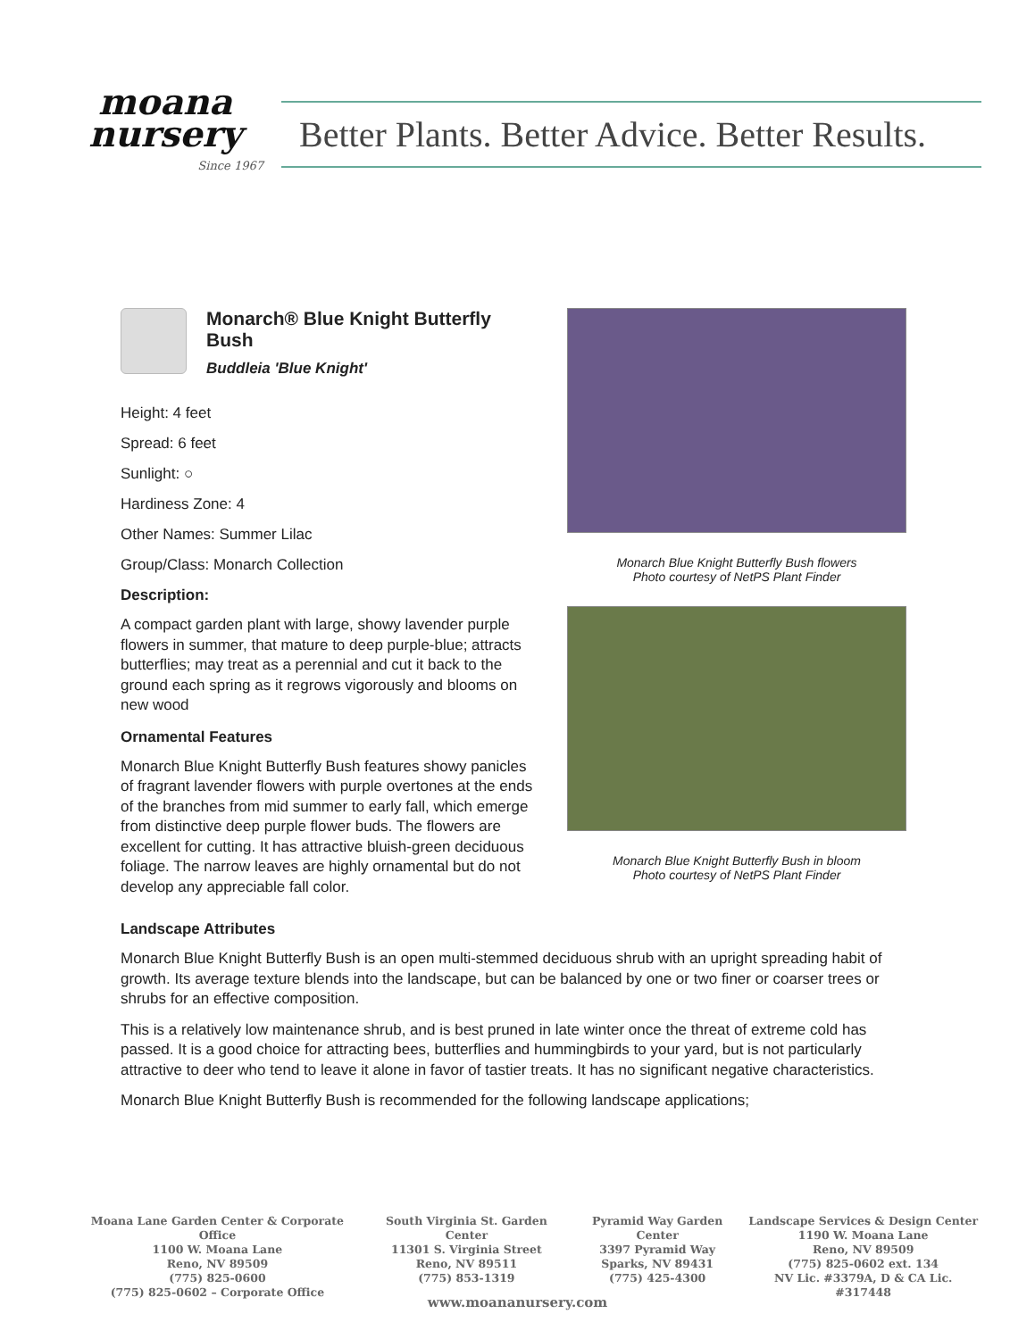moana
nursery
Since 1967
Better Plants. Better Advice. Better Results.
Monarch® Blue Knight Butterfly Bush
Buddleia 'Blue Knight'
Height: 4 feet
Spread: 6 feet
Sunlight: ○
Hardiness Zone: 4
Other Names: Summer Lilac
Group/Class: Monarch Collection
Description:
A compact garden plant with large, showy lavender purple flowers in summer, that mature to deep purple-blue; attracts butterflies; may treat as a perennial and cut it back to the ground each spring as it regrows vigorously and blooms on new wood
Ornamental Features
Monarch Blue Knight Butterfly Bush features showy panicles of fragrant lavender flowers with purple overtones at the ends of the branches from mid summer to early fall, which emerge from distinctive deep purple flower buds. The flowers are excellent for cutting. It has attractive bluish-green deciduous foliage. The narrow leaves are highly ornamental but do not develop any appreciable fall color.
Monarch Blue Knight Butterfly Bush flowers
Photo courtesy of NetPS Plant Finder
Monarch Blue Knight Butterfly Bush in bloom
Photo courtesy of NetPS Plant Finder
Landscape Attributes
Monarch Blue Knight Butterfly Bush is an open multi-stemmed deciduous shrub with an upright spreading habit of growth. Its average texture blends into the landscape, but can be balanced by one or two finer or coarser trees or shrubs for an effective composition.
This is a relatively low maintenance shrub, and is best pruned in late winter once the threat of extreme cold has passed. It is a good choice for attracting bees, butterflies and hummingbirds to your yard, but is not particularly attractive to deer who tend to leave it alone in favor of tastier treats. It has no significant negative characteristics.
Monarch Blue Knight Butterfly Bush is recommended for the following landscape applications;
Moana Lane Garden Center & Corporate Office
1100 W. Moana Lane
Reno, NV 89509
(775) 825-0600
(775) 825-0602 – Corporate Office
South Virginia St. Garden Center
11301 S. Virginia Street
Reno, NV 89511
(775) 853-1319
Pyramid Way Garden Center
3397 Pyramid Way
Sparks, NV 89431
(775) 425-4300
Landscape Services & Design Center
1190 W. Moana Lane
Reno, NV 89509
(775) 825-0602 ext. 134
NV Lic. #3379A, D & CA Lic. #317448
www.moananursery.com